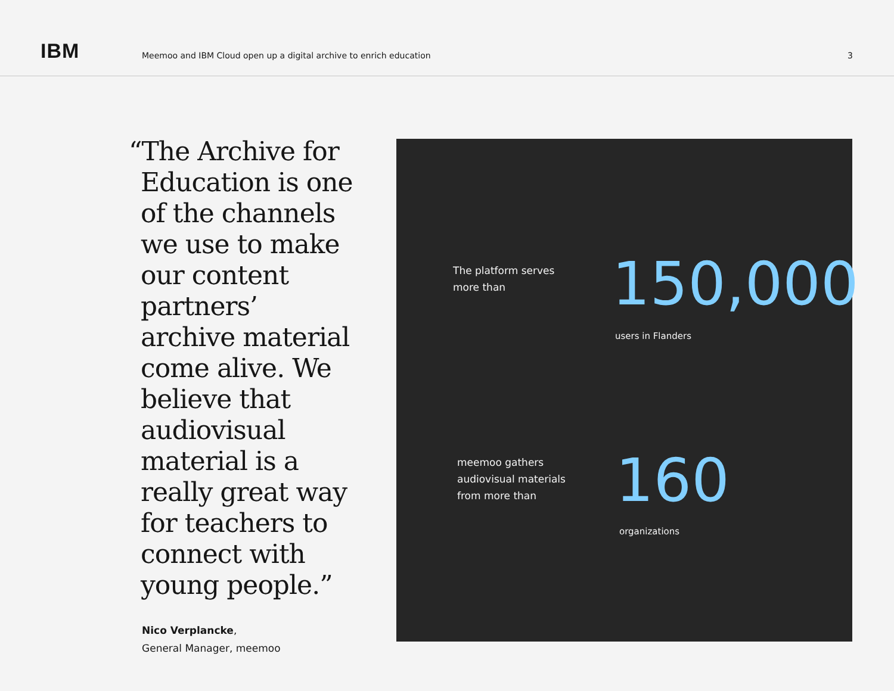IBM
Meemoo and IBM Cloud open up a digital archive to enrich education
3
“The Archive for Education is one of the channels we use to make our content partners’ archive material come alive. We believe that audiovisual material is a really great way for teachers to connect with young people.”
Nico Verplancke,
General Manager, meemoo
The platform serves
more than
150,000
users in Flanders
meemoo gathers
audiovisual materials
from more than
160
organizations